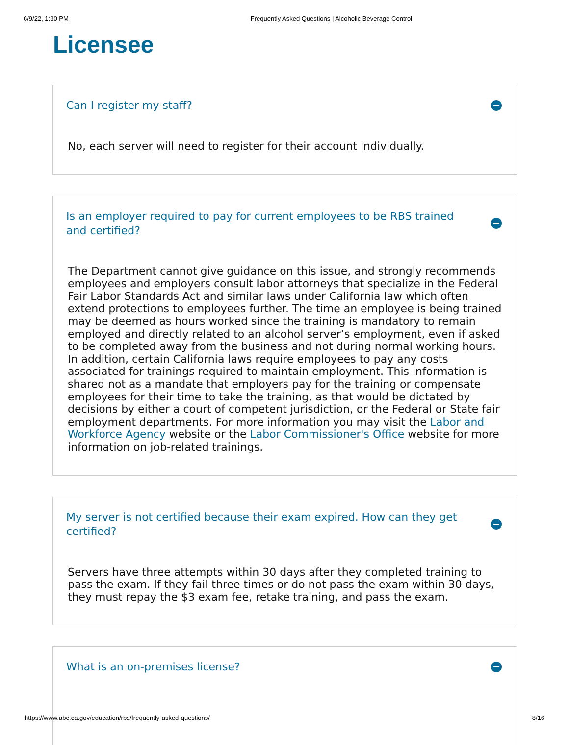6/9/22, 1:30 PM Frequently Asked Questions | Alcoholic Beverage Control
Licensee
Can I register my staff?
No, each server will need to register for their account individually.
Is an employer required to pay for current employees to be RBS trained and certified?
The Department cannot give guidance on this issue, and strongly recommends employees and employers consult labor attorneys that specialize in the Federal Fair Labor Standards Act and similar laws under California law which often extend protections to employees further. The time an employee is being trained may be deemed as hours worked since the training is mandatory to remain employed and directly related to an alcohol server’s employment, even if asked to be completed away from the business and not during normal working hours. In addition, certain California laws require employees to pay any costs associated for trainings required to maintain employment. This information is shared not as a mandate that employers pay for the training or compensate employees for their time to take the training, as that would be dictated by decisions by either a court of competent jurisdiction, or the Federal or State fair employment departments. For more information you may visit the Labor and Workforce Agency website or the Labor Commissioner's Office website for more information on job-related trainings.
My server is not certified because their exam expired. How can they get certified?
Servers have three attempts within 30 days after they completed training to pass the exam. If they fail three times or do not pass the exam within 30 days, they must repay the $3 exam fee, retake training, and pass the exam.
What is an on-premises license?
https://www.abc.ca.gov/education/rbs/frequently-asked-questions/ 8/16